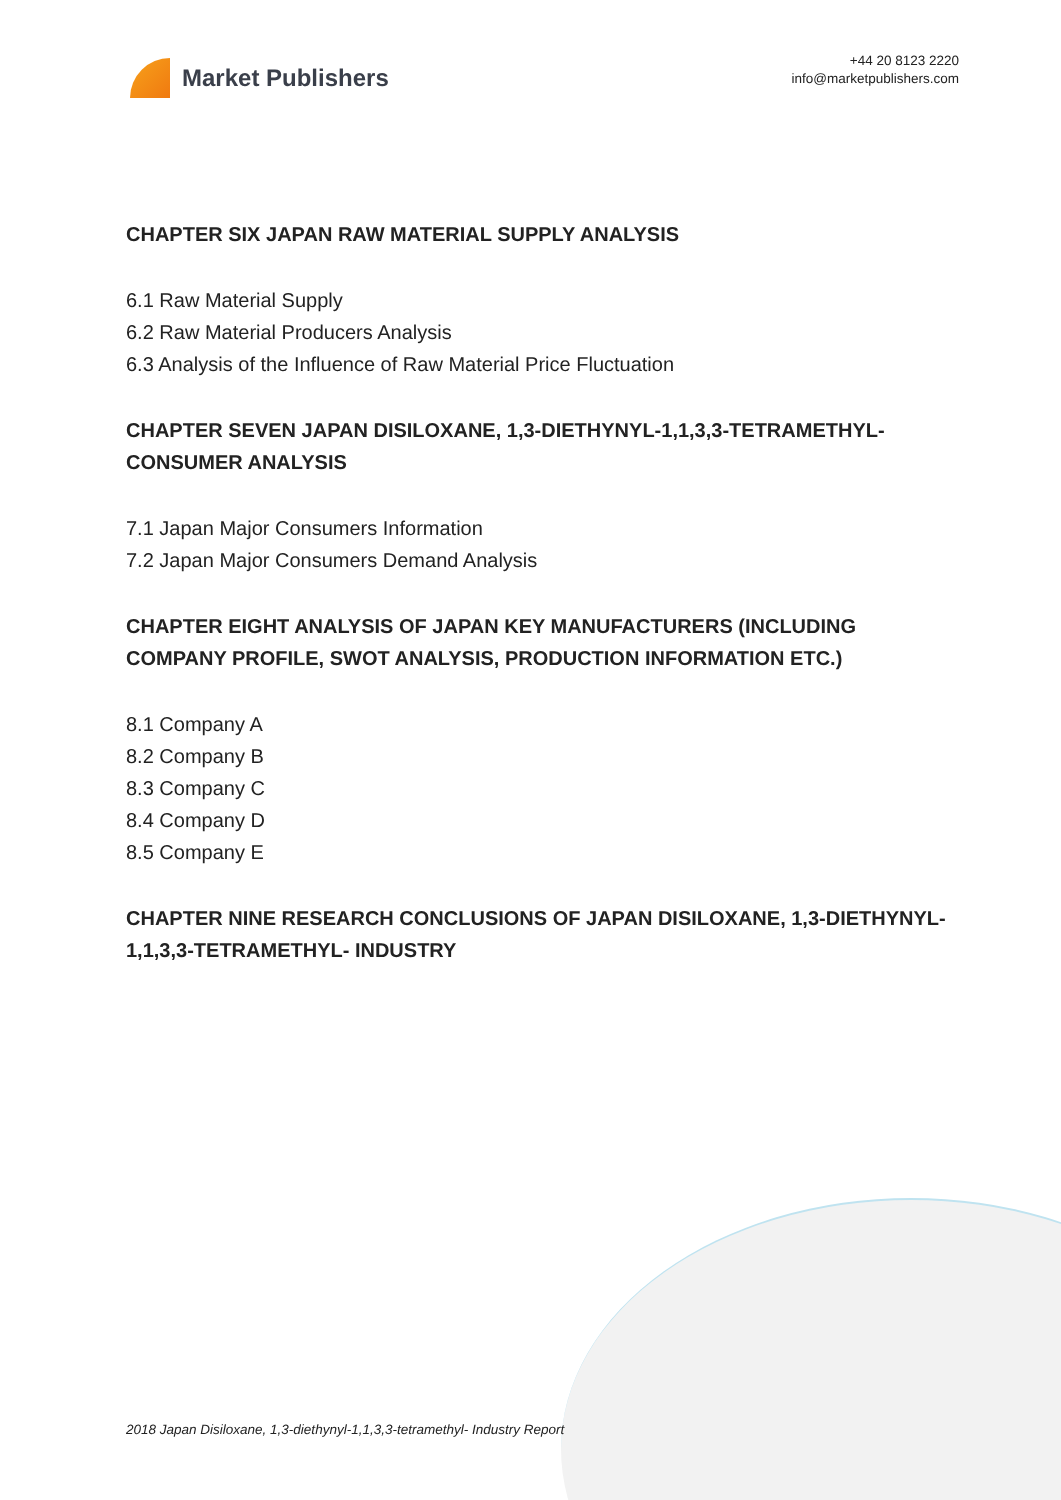Market Publishers
+44 20 8123 2220
info@marketpublishers.com
CHAPTER SIX JAPAN RAW MATERIAL SUPPLY ANALYSIS
6.1 Raw Material Supply
6.2 Raw Material Producers Analysis
6.3 Analysis of the Influence of Raw Material Price Fluctuation
CHAPTER SEVEN JAPAN DISILOXANE, 1,3-DIETHYNYL-1,1,3,3-TETRAMETHYL- CONSUMER ANALYSIS
7.1 Japan Major Consumers Information
7.2 Japan Major Consumers Demand Analysis
CHAPTER EIGHT ANALYSIS OF JAPAN KEY MANUFACTURERS (INCLUDING COMPANY PROFILE, SWOT ANALYSIS, PRODUCTION INFORMATION ETC.)
8.1 Company A
8.2 Company B
8.3 Company C
8.4 Company D
8.5 Company E
CHAPTER NINE RESEARCH CONCLUSIONS OF JAPAN DISILOXANE, 1,3-DIETHYNYL-1,1,3,3-TETRAMETHYL- INDUSTRY
2018 Japan Disiloxane, 1,3-diethynyl-1,1,3,3-tetramethyl- Industry Report